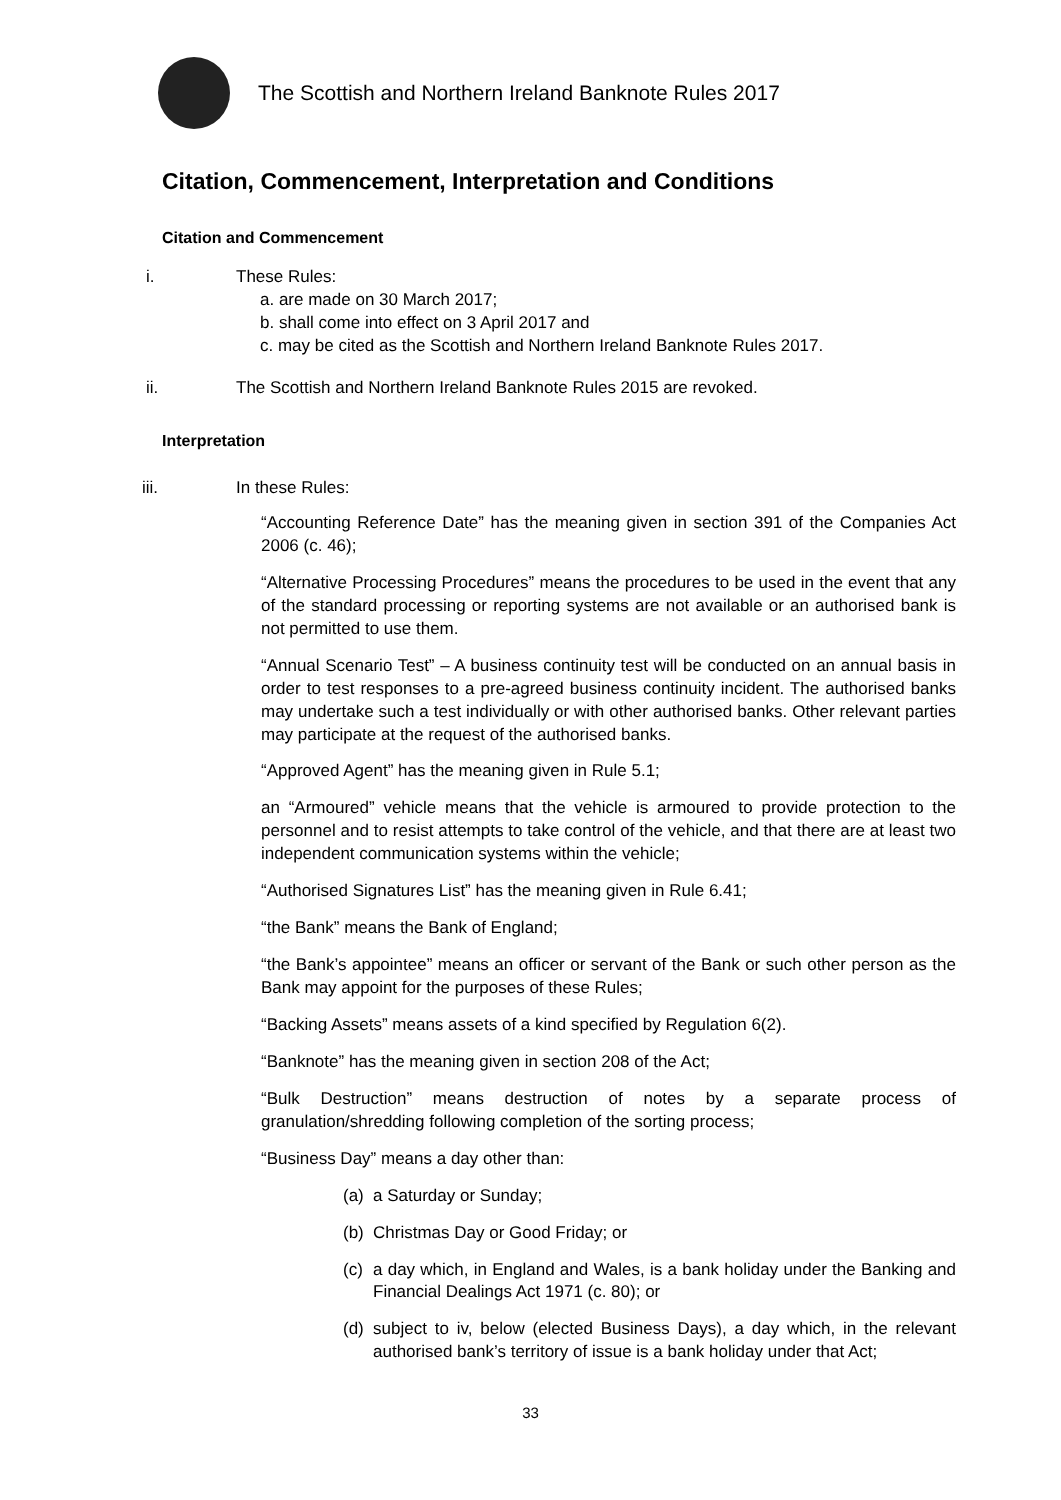The Scottish and Northern Ireland Banknote Rules 2017
Citation, Commencement, Interpretation and Conditions
Citation and Commencement
i. These Rules:
a. are made on 30 March 2017;
b. shall come into effect on 3 April 2017 and
c. may be cited as the Scottish and Northern Ireland Banknote Rules 2017.
ii. The Scottish and Northern Ireland Banknote Rules 2015 are revoked.
Interpretation
iii. In these Rules:
“Accounting Reference Date” has the meaning given in section 391 of the Companies Act 2006 (c. 46);
“Alternative Processing Procedures” means the procedures to be used in the event that any of the standard processing or reporting systems are not available or an authorised bank is not permitted to use them.
“Annual Scenario Test” – A business continuity test will be conducted on an annual basis in order to test responses to a pre-agreed business continuity incident. The authorised banks may undertake such a test individually or with other authorised banks. Other relevant parties may participate at the request of the authorised banks.
“Approved Agent” has the meaning given in Rule 5.1;
an “Armoured” vehicle means that the vehicle is armoured to provide protection to the personnel and to resist attempts to take control of the vehicle, and that there are at least two independent communication systems within the vehicle;
“Authorised Signatures List” has the meaning given in Rule 6.41;
“the Bank” means the Bank of England;
“the Bank’s appointee” means an officer or servant of the Bank or such other person as the Bank may appoint for the purposes of these Rules;
“Backing Assets” means assets of a kind specified by Regulation 6(2).
“Banknote” has the meaning given in section 208 of the Act;
“Bulk Destruction” means destruction of notes by a separate process of granulation/shredding following completion of the sorting process;
“Business Day” means a day other than:
(a) a Saturday or Sunday;
(b) Christmas Day or Good Friday; or
(c) a day which, in England and Wales, is a bank holiday under the Banking and Financial Dealings Act 1971 (c. 80); or
(d) subject to iv, below (elected Business Days), a day which, in the relevant authorised bank’s territory of issue is a bank holiday under that Act;
33